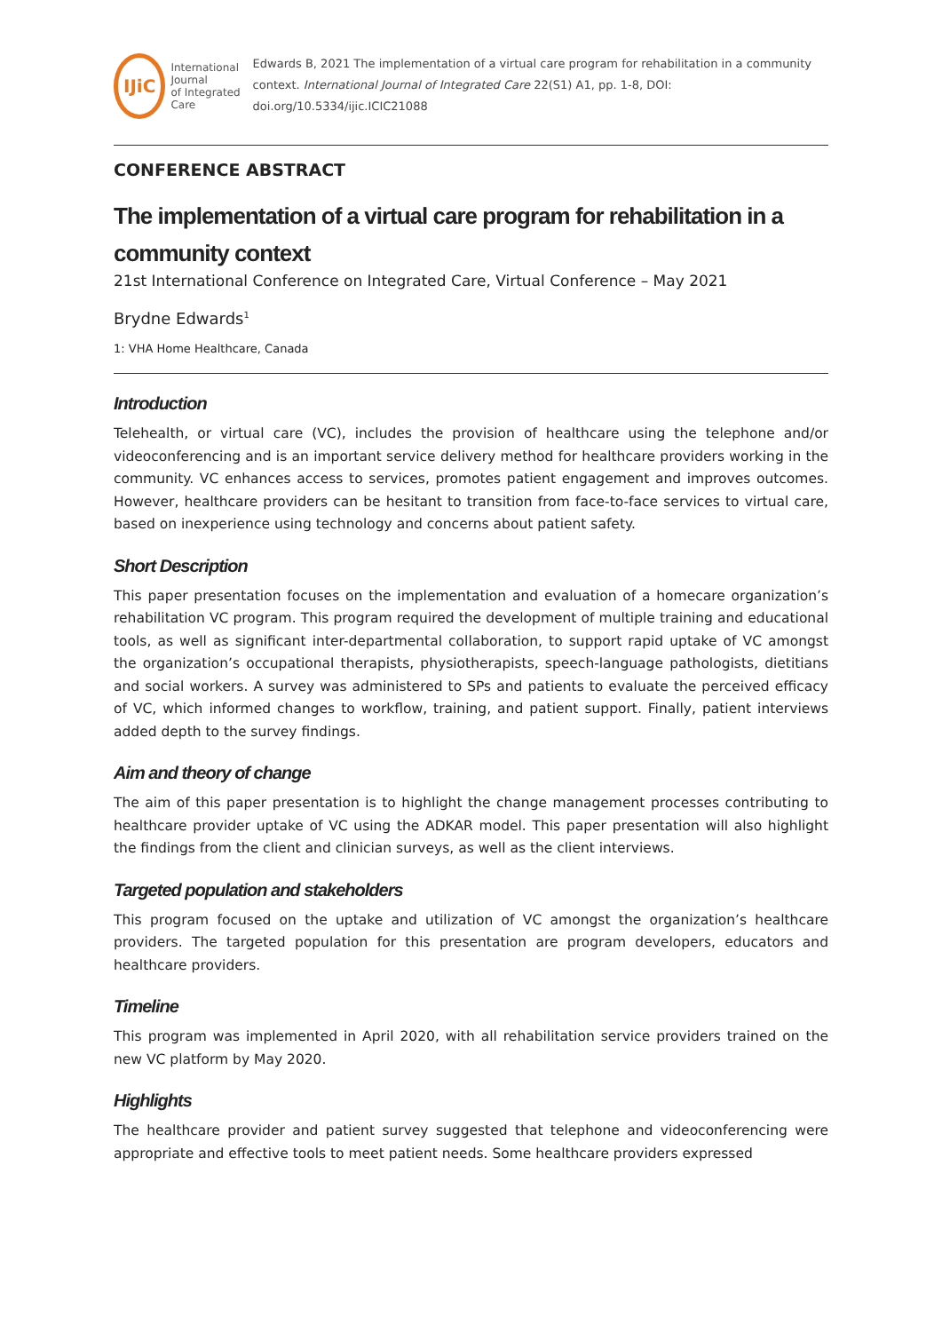IJiC
International Journal
of Integrated Care
Edwards B, 2021 The implementation of a virtual care program for rehabilitation in a community context. International Journal of Integrated Care 22(S1) A1, pp. 1-8, DOI: doi.org/10.5334/ijic.ICIC21088
CONFERENCE ABSTRACT
The implementation of a virtual care program for rehabilitation in a community context
21st International Conference on Integrated Care, Virtual Conference – May 2021
Brydne Edwards<sup>1</sup>
1: VHA Home Healthcare, Canada
Introduction
Telehealth, or virtual care (VC), includes the provision of healthcare using the telephone and/or videoconferencing and is an important service delivery method for healthcare providers working in the community. VC enhances access to services, promotes patient engagement and improves outcomes. However, healthcare providers can be hesitant to transition from face-to-face services to virtual care, based on inexperience using technology and concerns about patient safety.
Short Description
This paper presentation focuses on the implementation and evaluation of a homecare organization’s rehabilitation VC program. This program required the development of multiple training and educational tools, as well as significant inter-departmental collaboration, to support rapid uptake of VC amongst the organization’s occupational therapists, physiotherapists, speech-language pathologists, dietitians and social workers. A survey was administered to SPs and patients to evaluate the perceived efficacy of VC, which informed changes to workflow, training, and patient support. Finally, patient interviews added depth to the survey findings.
Aim and theory of change
The aim of this paper presentation is to highlight the change management processes contributing to healthcare provider uptake of VC using the ADKAR model. This paper presentation will also highlight the findings from the client and clinician surveys, as well as the client interviews.
Targeted population and stakeholders
This program focused on the uptake and utilization of VC amongst the organization’s healthcare providers. The targeted population for this presentation are program developers, educators and healthcare providers.
Timeline
This program was implemented in April 2020, with all rehabilitation service providers trained on the new VC platform by May 2020.
Highlights
The healthcare provider and patient survey suggested that telephone and videoconferencing were appropriate and effective tools to meet patient needs. Some healthcare providers expressed